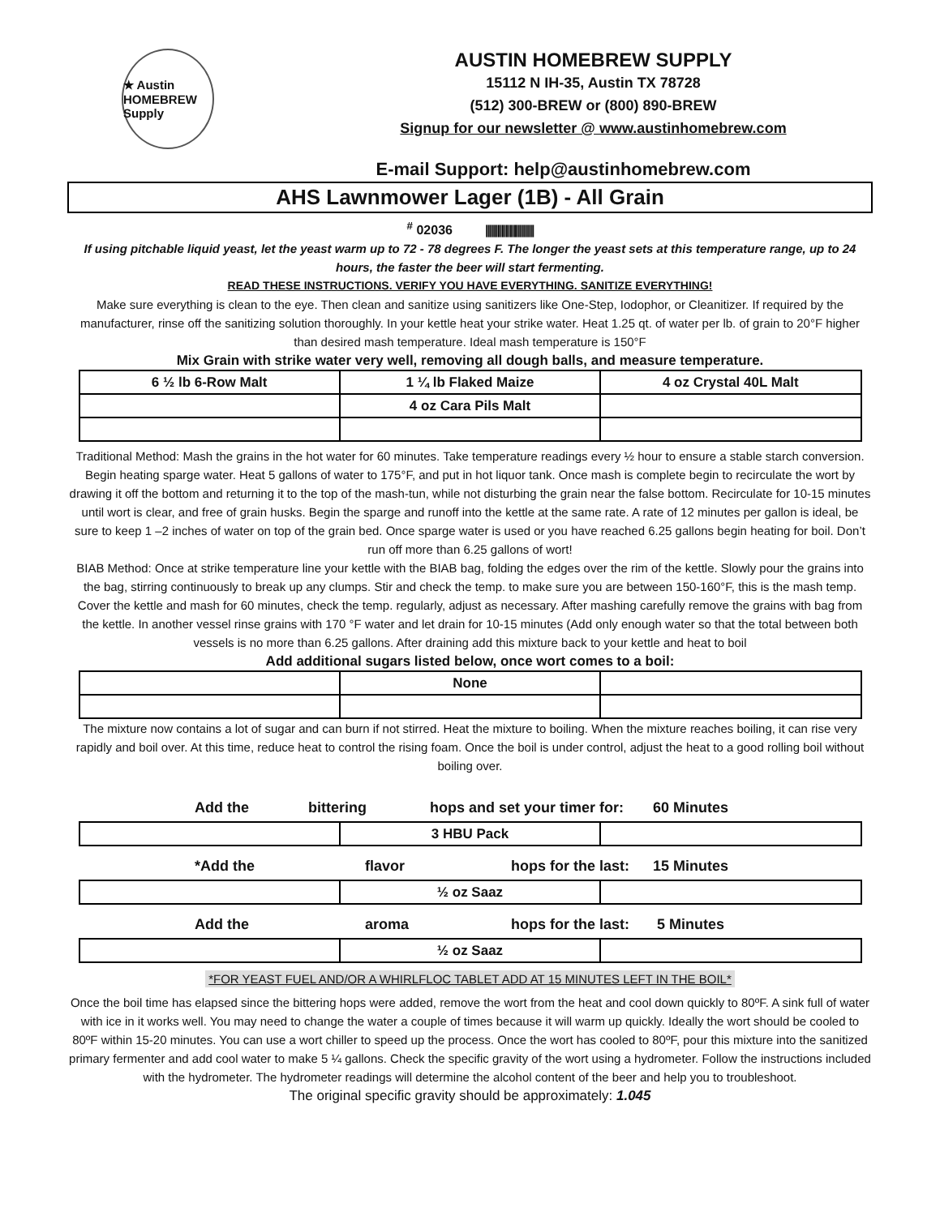★ Austin HOMEBREW Supply
AUSTIN HOMEBREW SUPPLY
15112 N IH-35, Austin TX 78728
(512) 300-BREW or (800) 890-BREW
Signup for our newsletter @ www.austinhomebrew.com
E-mail Support: help@austinhomebrew.com
AHS Lawnmower Lager (1B) - All Grain
<sup>#</sup> 02036 ||||||||||||||||||||||||
If using pitchable liquid yeast, let the yeast warm up to 72 - 78 degrees F. The longer the yeast sets at this temperature range, up to 24 hours, the faster the beer will start fermenting.
READ THESE INSTRUCTIONS. VERIFY YOU HAVE EVERYTHING. SANITIZE EVERYTHING!
Make sure everything is clean to the eye. Then clean and sanitize using sanitizers like One-Step, Iodophor, or Cleanitizer. If required by the manufacturer, rinse off the sanitizing solution thoroughly. In your kettle heat your strike water. Heat 1.25 qt. of water per lb. of grain to 20°F higher than desired mash temperature. Ideal mash temperature is 150°F
Mix Grain with strike water very well, removing all dough balls, and measure temperature.
| 6 ½ lb 6-Row Malt | 1 ¼ lb Flaked Maize | 4 oz Crystal 40L Malt |
| | 4 oz Cara Pils Malt | |
Traditional Method: Mash the grains in the hot water for 60 minutes. Take temperature readings every ½ hour to ensure a stable starch conversion. Begin heating sparge water. Heat 5 gallons of water to 175°F, and put in hot liquor tank. Once mash is complete begin to recirculate the wort by drawing it off the bottom and returning it to the top of the mash-tun, while not disturbing the grain near the false bottom. Recirculate for 10-15 minutes until wort is clear, and free of grain husks. Begin the sparge and runoff into the kettle at the same rate. A rate of 12 minutes per gallon is ideal, be sure to keep 1 –2 inches of water on top of the grain bed. Once sparge water is used or you have reached 6.25 gallons begin heating for boil. Don’t run off more than 6.25 gallons of wort!
BIAB Method: Once at strike temperature line your kettle with the BIAB bag, folding the edges over the rim of the kettle. Slowly pour the grains into the bag, stirring continuously to break up any clumps. Stir and check the temp. to make sure you are between 150-160°F, this is the mash temp. Cover the kettle and mash for 60 minutes, check the temp. regularly, adjust as necessary. After mashing carefully remove the grains with bag from the kettle. In another vessel rinse grains with 170 °F water and let drain for 10-15 minutes (Add only enough water so that the total between both vessels is no more than 6.25 gallons. After draining add this mixture back to your kettle and heat to boil
Add additional sugars listed below, once wort comes to a boil:
| | None | |
The mixture now contains a lot of sugar and can burn if not stirred. Heat the mixture to boiling. When the mixture reaches boiling, it can rise very rapidly and boil over. At this time, reduce heat to control the rising foam. Once the boil is under control, adjust the heat to a good rolling boil without boiling over.
Add the bittering hops and set your timer for: 60 Minutes
| | 3 HBU Pack | |
*Add the flavor hops for the last: 15 Minutes
| | ½ oz Saaz | |
Add the aroma hops for the last: 5 Minutes
| | ½ oz Saaz | |
*FOR YEAST FUEL AND/OR A WHIRLFLOC TABLET ADD AT 15 MINUTES LEFT IN THE BOIL*
Once the boil time has elapsed since the bittering hops were added, remove the wort from the heat and cool down quickly to 80ºF. A sink full of water with ice in it works well. You may need to change the water a couple of times because it will warm up quickly. Ideally the wort should be cooled to 80ºF within 15-20 minutes. You can use a wort chiller to speed up the process. Once the wort has cooled to 80ºF, pour this mixture into the sanitized primary fermenter and add cool water to make 5 ¼ gallons. Check the specific gravity of the wort using a hydrometer. Follow the instructions included with the hydrometer. The hydrometer readings will determine the alcohol content of the beer and help you to troubleshoot.
The original specific gravity should be approximately: 1.045